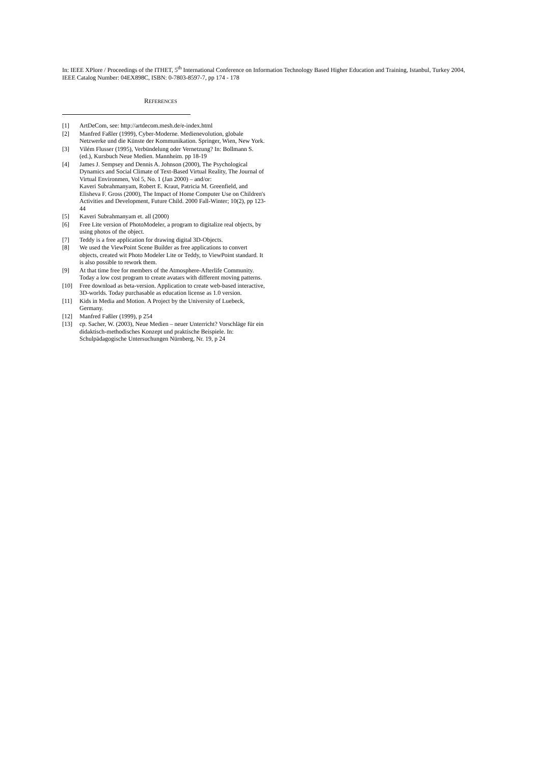In: IEEE XPlore / Proceedings of the ITHET, 5<sup>th</sup> International Conference on Information Technology Based Higher Education and Training, Istanbul, Turkey 2004, IEEE Catalog Number: 04EX898C, ISBN: 0-7803-8597-7, pp 174 - 178
REFERENCES
[1] ArtDeCom, see: http://artdecom.mesh.de/e-index.html
[2] Manfred Faßler (1999), Cyber-Moderne. Medienevolution, globale Netzwerke und die Künste der Kommunikation. Springer, Wien, New York.
[3] Vilém Flusser (1995), Verbündelung oder Vernetzung? In: Bollmann S. (ed.), Kursbuch Neue Medien. Mannheim. pp 18-19
[4] James J. Sempsey and Dennis A. Johnson (2000), The Psychological Dynamics and Social Climate of Text-Based Virtual Reality, The Journal of Virtual Environmen, Vol 5, No. 1 (Jan 2000) – and/or:
Kaveri Subrahmanyam, Robert E. Kraut, Patricia M. Greenfield, and Elisheva F. Gross (2000), The Impact of Home Computer Use on Children's Activities and Development, Future Child. 2000 Fall-Winter; 10(2), pp 123-44
[5] Kaveri Subrahmanyam et. all (2000)
[6] Free Lite version of PhotoModeler, a program to digitalize real objects, by using photos of the object.
[7] Teddy is a free application for drawing digital 3D-Objects.
[8] We used the ViewPoint Scene Builder as free applications to convert objects, created wit Photo Modeler Lite or Teddy, to ViewPoint standard. It is also possible to rework them.
[9] At that time free for members of the Atmosphere-Afterlife Community. Today a low cost program to create avatars with different moving patterns.
[10] Free download as beta-version. Application to create web-based interactive, 3D-worlds. Today purchasable as education license as 1.0 version.
[11] Kids in Media and Motion. A Project by the University of Luebeck, Germany.
[12] Manfred Faßler (1999), p 254
[13] cp. Sacher, W. (2003), Neue Medien – neuer Unterricht? Vorschläge für ein didaktisch-methodisches Konzept und praktische Beispiele. In: Schulpädagogische Untersuchungen Nürnberg, Nr. 19, p 24